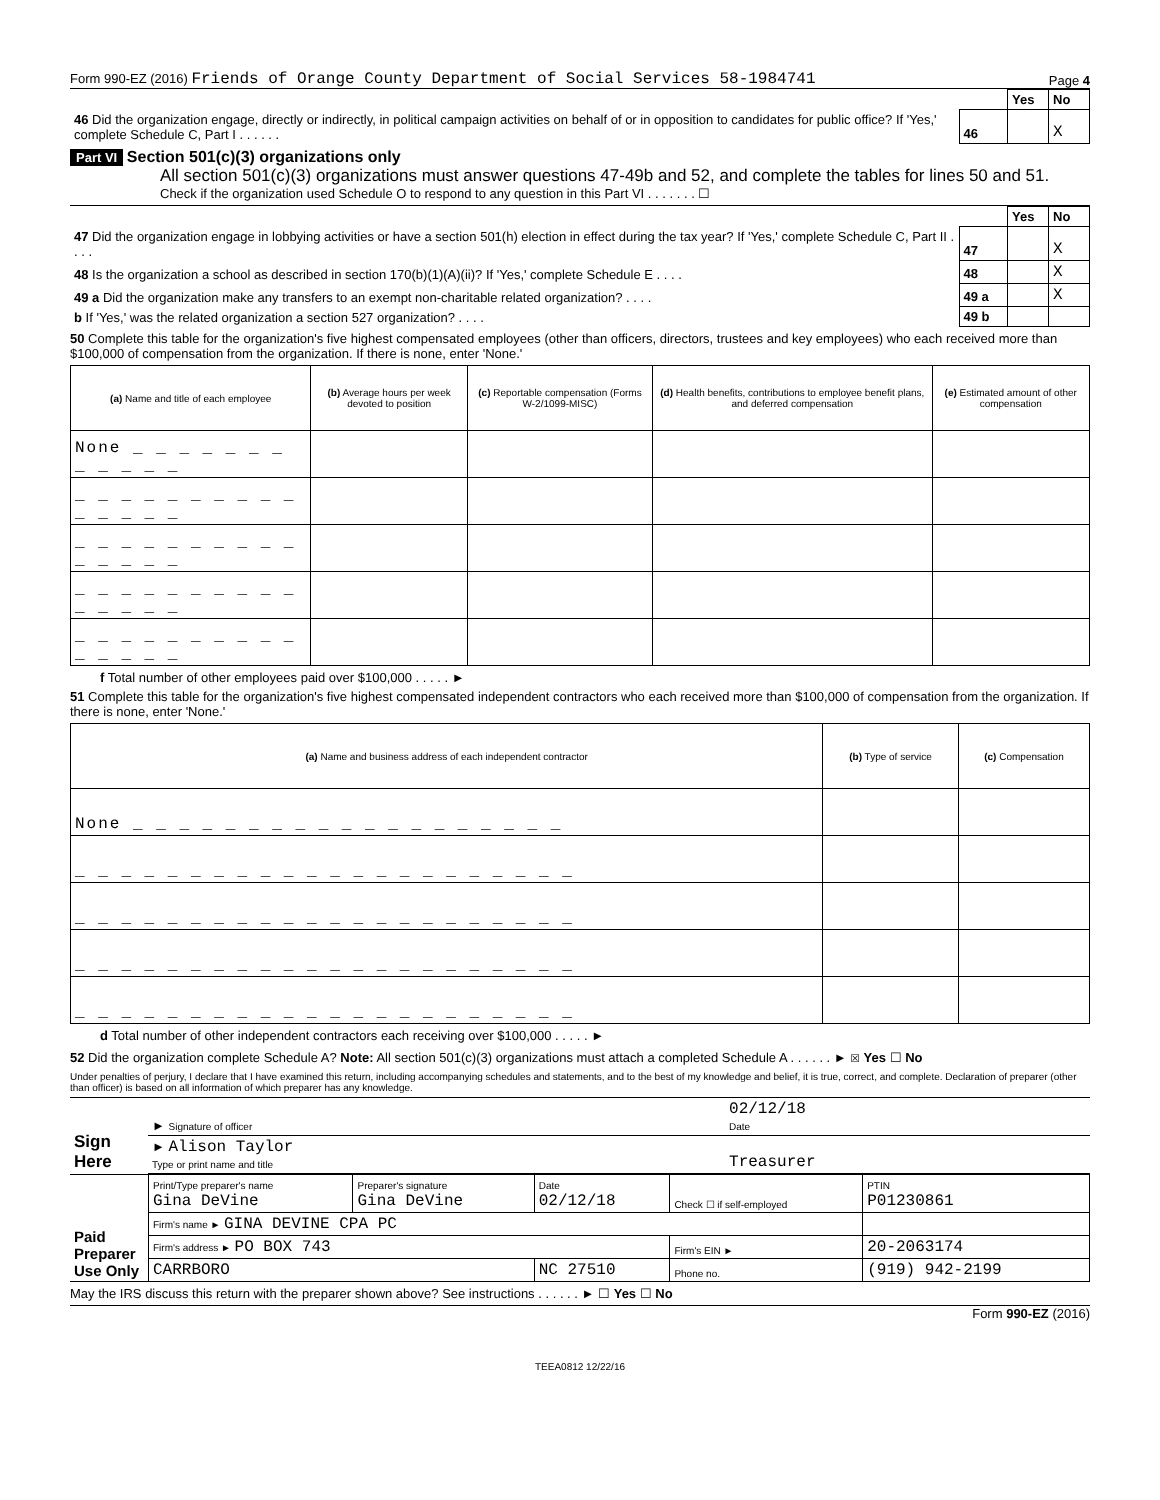Form 990-EZ (2016) Friends of Orange County Department of Social Services 58-1984741 Page 4
| | | Yes | No |
| 46 Did the organization engage, directly or indirectly, in political campaign activities on behalf of or in opposition to candidates for public office? If 'Yes,' complete Schedule C, Part I . . . . . . | 46 | | X |
Part VI Section 501(c)(3) organizations only
All section 501(c)(3) organizations must answer questions 47-49b and 52, and complete the tables for lines 50 and 51.
Check if the organization used Schedule O to respond to any question in this Part VI . . . . . . . ☐
| | | Yes | No |
| 47 Did the organization engage in lobbying activities or have a section 501(h) election in effect during the tax year? If 'Yes,' complete Schedule C, Part II . . . . | 47 | | X |
| 48 Is the organization a school as described in section 170(b)(1)(A)(ii)? If 'Yes,' complete Schedule E . . . . | 48 | | X |
| 49 a Did the organization make any transfers to an exempt non-charitable related organization? . . . . | 49 a | | X |
| b If 'Yes,' was the related organization a section 527 organization? . . . . | 49 b | | |
50 Complete this table for the organization's five highest compensated employees (other than officers, directors, trustees and key employees) who each received more than $100,000 of compensation from the organization. If there is none, enter 'None.'
| (a) Name and title of each employee | (b) Average hours per week devoted to position | (c) Reportable compensation (Forms W-2/1099-MISC) | (d) Health benefits, contributions to employee benefit plans, and deferred compensation | (e) Estimated amount of other compensation |
| --- | --- | --- | --- | --- |
| None _ _ _ _ _ _ _ _ _ _ _ _ | | | | |
| _ _ _ _ _ _ _ _ _ _ _ _ _ _ _ | | | | |
| _ _ _ _ _ _ _ _ _ _ _ _ _ _ _ | | | | |
| _ _ _ _ _ _ _ _ _ _ _ _ _ _ _ | | | | |
| _ _ _ _ _ _ _ _ _ _ _ _ _ _ _ | | | | |
f Total number of other employees paid over $100,000 . . . . . ►
51 Complete this table for the organization's five highest compensated independent contractors who each received more than $100,000 of compensation from the organization. If there is none, enter 'None.'
| (a) Name and business address of each independent contractor | (b) Type of service | (c) Compensation |
| --- | --- | --- |
| None _ _ _ _ _ _ _ _ _ _ _ _ _ _ _ _ _ _ _ | | |
| _ _ _ _ _ _ _ _ _ _ _ _ _ _ _ _ _ _ _ _ _ _ | | |
| _ _ _ _ _ _ _ _ _ _ _ _ _ _ _ _ _ _ _ _ _ _ | | |
| _ _ _ _ _ _ _ _ _ _ _ _ _ _ _ _ _ _ _ _ _ _ | | |
| _ _ _ _ _ _ _ _ _ _ _ _ _ _ _ _ _ _ _ _ _ _ | | |
d Total number of other independent contractors each receiving over $100,000 . . . . . ►
52 Did the organization complete Schedule A? Note: All section 501(c)(3) organizations must attach a completed Schedule A . . . . . . ► ☒ Yes ☐ No
Under penalties of perjury, I declare that I have examined this return, including accompanying schedules and statements, and to the best of my knowledge and belief, it is true, correct, and complete. Declaration of preparer (other than officer) is based on all information of which preparer has any knowledge.
| Sign Here | ► Signature of officer | 02/12/18 Date |
| | ► Alison Taylor Type or print name and title | Treasurer |
| Paid Preparer Use Only | Print/Type preparer's name Gina DeVine | Preparer's signature Gina DeVine | Date 02/12/18 | Check ☐ if self-employed | PTIN P01230861 |
| | Firm's name ► GINA DEVINE CPA PC | | | | |
| | Firm's address ► PO BOX 743 | | | Firm's EIN ► | 20-2063174 |
| | CARRBORO | | NC 27510 | Phone no. | (919) 942-2199 |
May the IRS discuss this return with the preparer shown above? See instructions . . . . . . ► ☐ Yes ☐ No
Form 990-EZ (2016)
TEEA0812 12/22/16